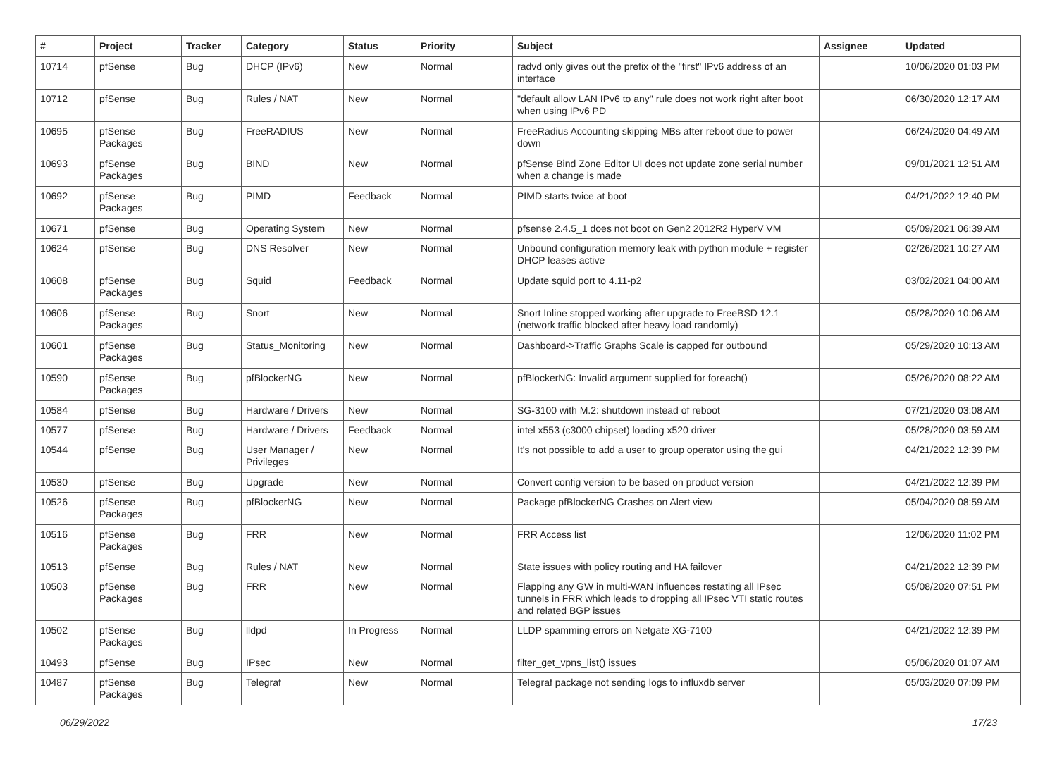| # | Project | Tracker | Category | Status | Priority | Subject | Assignee | Updated |
| --- | --- | --- | --- | --- | --- | --- | --- | --- |
| 10714 | pfSense | Bug | DHCP (IPv6) | New | Normal | radvd only gives out the prefix of the "first" IPv6 address of an interface | | 10/06/2020 01:03 PM |
| 10712 | pfSense | Bug | Rules / NAT | New | Normal | "default allow LAN IPv6 to any" rule does not work right after boot when using IPv6 PD | | 06/30/2020 12:17 AM |
| 10695 | pfSense Packages | Bug | FreeRADIUS | New | Normal | FreeRadius Accounting skipping MBs after reboot due to power down | | 06/24/2020 04:49 AM |
| 10693 | pfSense Packages | Bug | BIND | New | Normal | pfSense Bind Zone Editor UI does not update zone serial number when a change is made | | 09/01/2021 12:51 AM |
| 10692 | pfSense Packages | Bug | PIMD | Feedback | Normal | PIMD starts twice at boot | | 04/21/2022 12:40 PM |
| 10671 | pfSense | Bug | Operating System | New | Normal | pfsense 2.4.5_1 does not boot on Gen2 2012R2 HyperV VM | | 05/09/2021 06:39 AM |
| 10624 | pfSense | Bug | DNS Resolver | New | Normal | Unbound configuration memory leak with python module + register DHCP leases active | | 02/26/2021 10:27 AM |
| 10608 | pfSense Packages | Bug | Squid | Feedback | Normal | Update squid port to 4.11-p2 | | 03/02/2021 04:00 AM |
| 10606 | pfSense Packages | Bug | Snort | New | Normal | Snort Inline stopped working after upgrade to FreeBSD 12.1 (network traffic blocked after heavy load randomly) | | 05/28/2020 10:06 AM |
| 10601 | pfSense Packages | Bug | Status_Monitoring | New | Normal | Dashboard->Traffic Graphs Scale is capped for outbound | | 05/29/2020 10:13 AM |
| 10590 | pfSense Packages | Bug | pfBlockerNG | New | Normal | pfBlockerNG: Invalid argument supplied for foreach() | | 05/26/2020 08:22 AM |
| 10584 | pfSense | Bug | Hardware / Drivers | New | Normal | SG-3100 with M.2: shutdown instead of reboot | | 07/21/2020 03:08 AM |
| 10577 | pfSense | Bug | Hardware / Drivers | Feedback | Normal | intel x553 (c3000 chipset) loading x520 driver | | 05/28/2020 03:59 AM |
| 10544 | pfSense | Bug | User Manager / Privileges | New | Normal | It's not possible to add a user to group operator using the gui | | 04/21/2022 12:39 PM |
| 10530 | pfSense | Bug | Upgrade | New | Normal | Convert config version to be based on product version | | 04/21/2022 12:39 PM |
| 10526 | pfSense Packages | Bug | pfBlockerNG | New | Normal | Package pfBlockerNG Crashes on Alert view | | 05/04/2020 08:59 AM |
| 10516 | pfSense Packages | Bug | FRR | New | Normal | FRR Access list | | 12/06/2020 11:02 PM |
| 10513 | pfSense | Bug | Rules / NAT | New | Normal | State issues with policy routing and HA failover | | 04/21/2022 12:39 PM |
| 10503 | pfSense Packages | Bug | FRR | New | Normal | Flapping any GW in multi-WAN influences restating all IPsec tunnels in FRR which leads to dropping all IPsec VTI static routes and related BGP issues | | 05/08/2020 07:51 PM |
| 10502 | pfSense Packages | Bug | lldpd | In Progress | Normal | LLDP spamming errors on Netgate XG-7100 | | 04/21/2022 12:39 PM |
| 10493 | pfSense | Bug | IPsec | New | Normal | filter_get_vpns_list() issues | | 05/06/2020 01:07 AM |
| 10487 | pfSense Packages | Bug | Telegraf | New | Normal | Telegraf package not sending logs to influxdb server | | 05/03/2020 07:09 PM |
06/29/2022 17/23